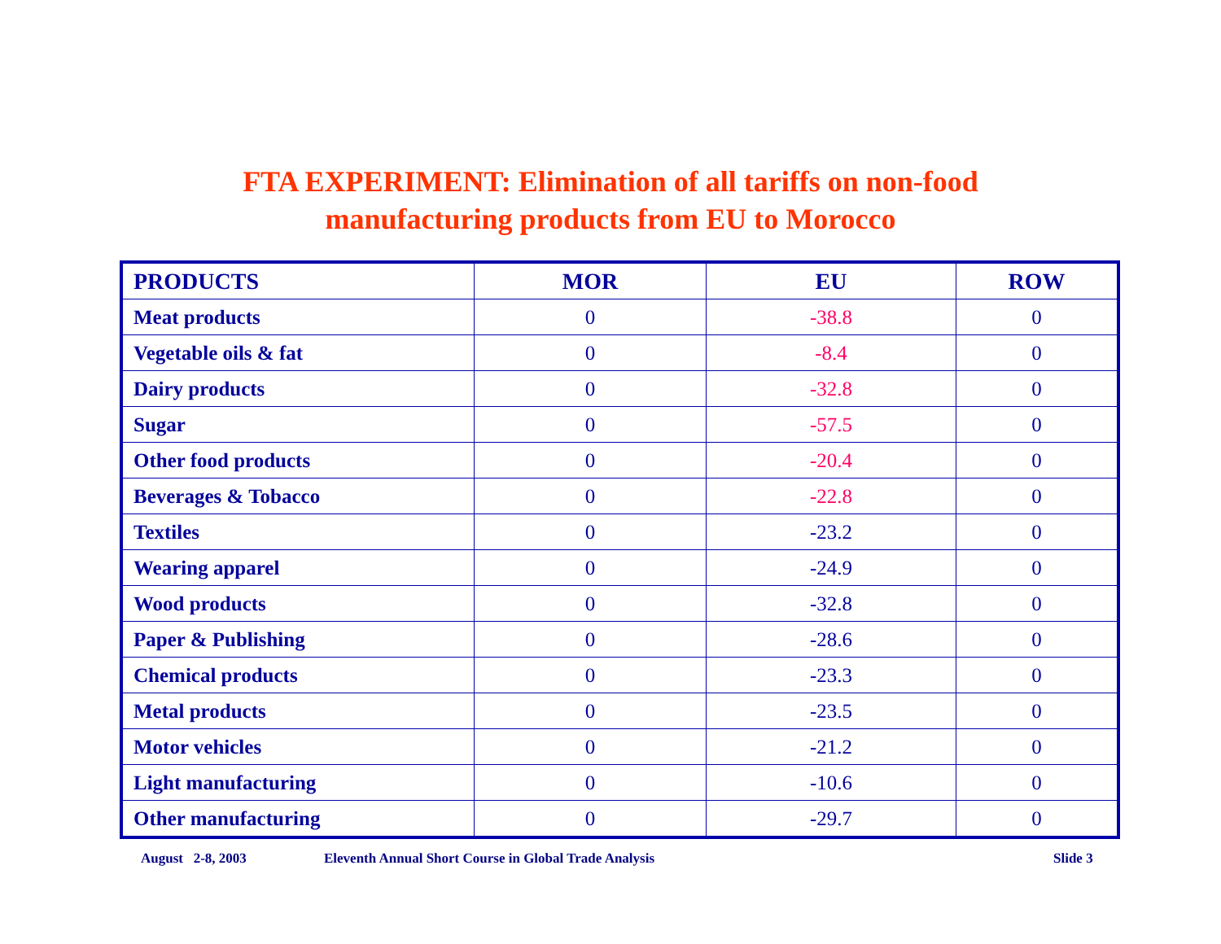FTA EXPERIMENT: Elimination of all tariffs on non-food
manufacturing products from EU to Morocco
| PRODUCTS | MOR | EU | ROW |
| --- | --- | --- | --- |
| Meat products | 0 | -38.8 | 0 |
| Vegetable oils & fat | 0 | -8.4 | 0 |
| Dairy products | 0 | -32.8 | 0 |
| Sugar | 0 | -57.5 | 0 |
| Other food products | 0 | -20.4 | 0 |
| Beverages & Tobacco | 0 | -22.8 | 0 |
| Textiles | 0 | -23.2 | 0 |
| Wearing apparel | 0 | -24.9 | 0 |
| Wood products | 0 | -32.8 | 0 |
| Paper & Publishing | 0 | -28.6 | 0 |
| Chemical products | 0 | -23.3 | 0 |
| Metal products | 0 | -23.5 | 0 |
| Motor vehicles | 0 | -21.2 | 0 |
| Light manufacturing | 0 | -10.6 | 0 |
| Other manufacturing | 0 | -29.7 | 0 |
August 2-8, 2003 Eleventh Annual Short Course in Global Trade Analysis Slide 3